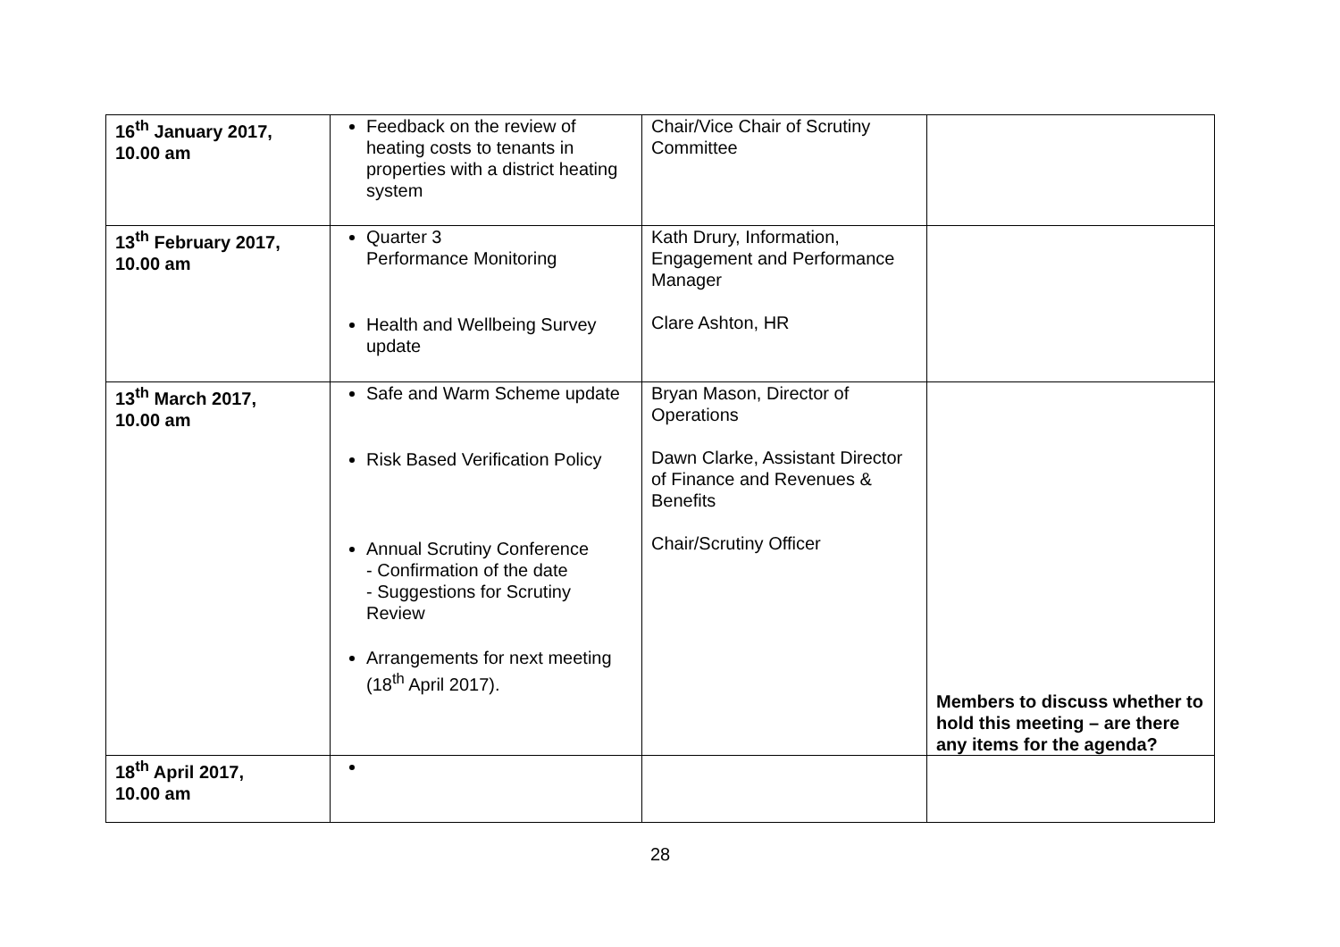| 16<sup>th</sup> January 2017, 10.00 am | Feedback on the review of heating costs to tenants in properties with a district heating system | Chair/Vice Chair of Scrutiny Committee | |
| 13<sup>th</sup> February 2017, 10.00 am | Quarter 3 Performance Monitoring Health and Wellbeing Survey update | Kath Drury, Information, Engagement and Performance Manager Clare Ashton, HR | |
| 13<sup>th</sup> March 2017, 10.00 am | Safe and Warm Scheme update Risk Based Verification Policy Annual Scrutiny Conference - Confirmation of the date - Suggestions for Scrutiny Review Arrangements for next meeting (18<sup>th</sup> April 2017). | Bryan Mason, Director of Operations Dawn Clarke, Assistant Director of Finance and Revenues & Benefits Chair/Scrutiny Officer | Members to discuss whether to hold this meeting – are there any items for the agenda? |
| 18<sup>th</sup> April 2017, 10.00 am | | | |
28